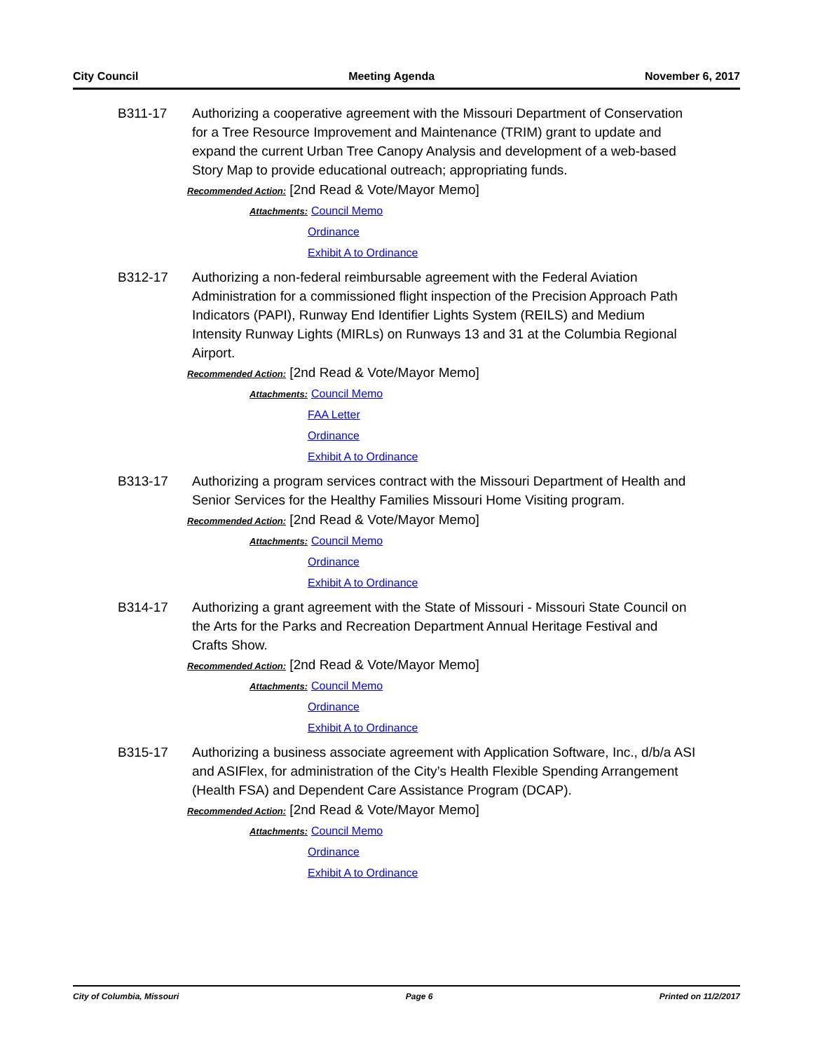City Council Meeting Agenda November 6, 2017
B311-17 Authorizing a cooperative agreement with the Missouri Department of Conservation for a Tree Resource Improvement and Maintenance (TRIM) grant to update and expand the current Urban Tree Canopy Analysis and development of a web-based Story Map to provide educational outreach; appropriating funds.
Recommended Action: [2nd Read & Vote/Mayor Memo]
Attachments: Council Memo
Ordinance
Exhibit A to Ordinance
B312-17 Authorizing a non-federal reimbursable agreement with the Federal Aviation Administration for a commissioned flight inspection of the Precision Approach Path Indicators (PAPI), Runway End Identifier Lights System (REILS) and Medium Intensity Runway Lights (MIRLs) on Runways 13 and 31 at the Columbia Regional Airport.
Recommended Action: [2nd Read & Vote/Mayor Memo]
Attachments: Council Memo
FAA Letter
Ordinance
Exhibit A to Ordinance
B313-17 Authorizing a program services contract with the Missouri Department of Health and Senior Services for the Healthy Families Missouri Home Visiting program.
Recommended Action: [2nd Read & Vote/Mayor Memo]
Attachments: Council Memo
Ordinance
Exhibit A to Ordinance
B314-17 Authorizing a grant agreement with the State of Missouri - Missouri State Council on the Arts for the Parks and Recreation Department Annual Heritage Festival and Crafts Show.
Recommended Action: [2nd Read & Vote/Mayor Memo]
Attachments: Council Memo
Ordinance
Exhibit A to Ordinance
B315-17 Authorizing a business associate agreement with Application Software, Inc., d/b/a ASI and ASIFlex, for administration of the City’s Health Flexible Spending Arrangement (Health FSA) and Dependent Care Assistance Program (DCAP).
Recommended Action: [2nd Read & Vote/Mayor Memo]
Attachments: Council Memo
Ordinance
Exhibit A to Ordinance
City of Columbia, Missouri Page 6 Printed on 11/2/2017